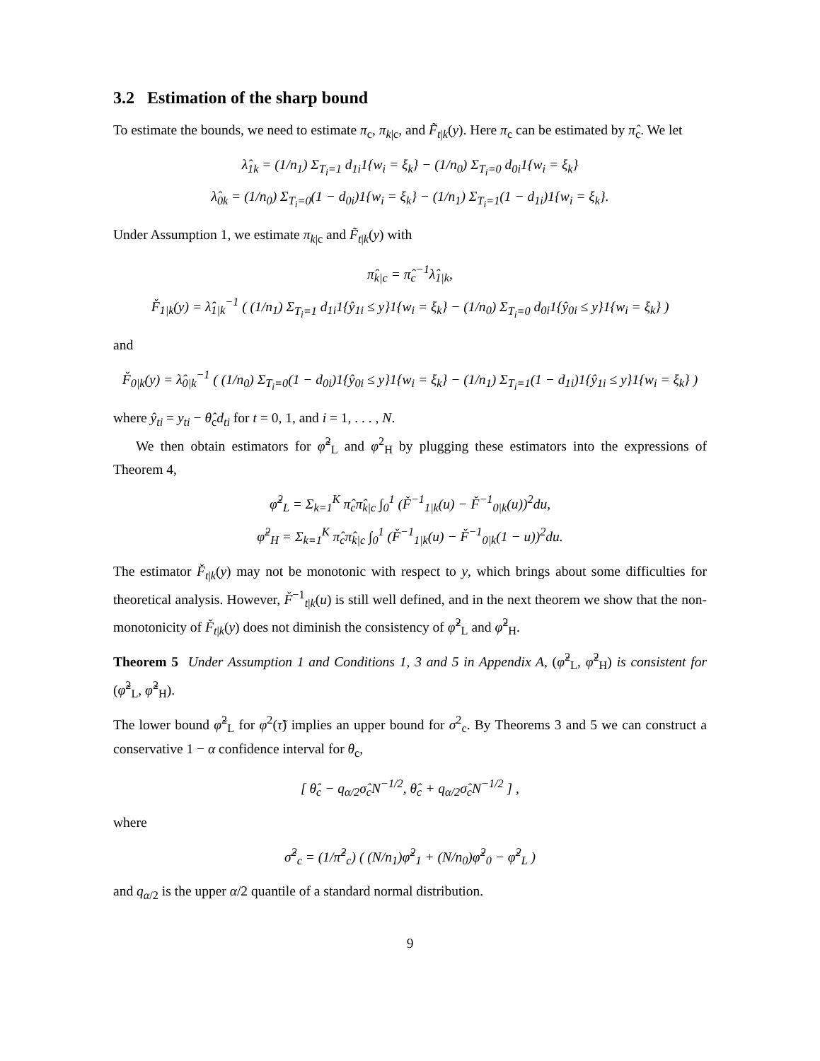3.2 Estimation of the sharp bound
To estimate the bounds, we need to estimate π<sub>c</sub>, π<sub>k|c</sub>, and F̃<sub>t|k</sub>(y). Here π<sub>c</sub> can be estimated by π̂<sub>c</sub>. We let
λ̂<sub>1k</sub> = (1/n<sub>1</sub>) Σ<sub>T<sub>i</sub>=1</sub> d<sub>1i</sub>1{w<sub>i</sub> = ξ<sub>k</sub>} − (1/n<sub>0</sub>) Σ<sub>T<sub>i</sub>=0</sub> d<sub>0i</sub>1{w<sub>i</sub> = ξ<sub>k</sub>}
λ̂<sub>0k</sub> = (1/n<sub>0</sub>) Σ<sub>T<sub>i</sub>=0</sub>(1 − d<sub>0i</sub>)1{w<sub>i</sub> = ξ<sub>k</sub>} − (1/n<sub>1</sub>) Σ<sub>T<sub>i</sub>=1</sub>(1 − d<sub>1i</sub>)1{w<sub>i</sub> = ξ<sub>k</sub>}.
Under Assumption 1, we estimate π<sub>k|c</sub> and F̃<sub>t|k</sub>(y) with
π̂<sub>k|c</sub> = π̂<sub>c</sub><sup>−1</sup>λ̂<sub>1|k</sub>,
F̌<sub>1|k</sub>(y) = λ̂<sub>1|k</sub><sup>−1</sup> ( (1/n<sub>1</sub>) Σ<sub>T<sub>i</sub>=1</sub> d<sub>1i</sub>1{ŷ<sub>1i</sub> ≤ y}1{w<sub>i</sub> = ξ<sub>k</sub>} − (1/n<sub>0</sub>) Σ<sub>T<sub>i</sub>=0</sub> d<sub>0i</sub>1{ŷ<sub>0i</sub> ≤ y}1{w<sub>i</sub> = ξ<sub>k</sub>} )
and
F̌<sub>0|k</sub>(y) = λ̂<sub>0|k</sub><sup>−1</sup> ( (1/n<sub>0</sub>) Σ<sub>T<sub>i</sub>=0</sub>(1 − d<sub>0i</sub>)1{ŷ<sub>0i</sub> ≤ y}1{w<sub>i</sub> = ξ<sub>k</sub>} − (1/n<sub>1</sub>) Σ<sub>T<sub>i</sub>=1</sub>(1 − d<sub>1i</sub>)1{ŷ<sub>1i</sub> ≤ y}1{w<sub>i</sub> = ξ<sub>k</sub>} )
where ŷ<sub>ti</sub> = y<sub>ti</sub> − θ̂<sub>c</sub>d<sub>ti</sub> for t = 0, 1, and i = 1, . . . , N.
We then obtain estimators for φ̃<sup>2</sup><sub>L</sub> and φ<sup>2</sup><sub>H</sub> by plugging these estimators into the expressions of Theorem 4,
φ̌<sup>2</sup><sub>L</sub> = Σ<sub>k=1</sub><sup>K</sup> π̂<sub>c</sub>π̂<sub>k|c</sub> ∫<sub>0</sub><sup>1</sup> (F̌<sup>−1</sup><sub>1|k</sub>(u) − F̌<sup>−1</sup><sub>0|k</sub>(u))<sup>2</sup>du,
φ̌<sup>2</sup><sub>H</sub> = Σ<sub>k=1</sub><sup>K</sup> π̂<sub>c</sub>π̂<sub>k|c</sub> ∫<sub>0</sub><sup>1</sup> (F̌<sup>−1</sup><sub>1|k</sub>(u) − F̌<sup>−1</sup><sub>0|k</sub>(1 − u))<sup>2</sup>du.
The estimator F̌<sub>t|k</sub>(y) may not be monotonic with respect to y, which brings about some difficulties for theoretical analysis. However, F̌<sup>−1</sup><sub>t|k</sub>(u) is still well defined, and in the next theorem we show that the non-monotonicity of F̌<sub>t|k</sub>(y) does not diminish the consistency of φ̌<sup>2</sup><sub>L</sub> and φ̌<sup>2</sup><sub>H</sub>.
Theorem 5 Under Assumption 1 and Conditions 1, 3 and 5 in Appendix A, (φ̌<sup>2</sup><sub>L</sub>, φ̌<sup>2</sup><sub>H</sub>) is consistent for (φ̃<sup>2</sup><sub>L</sub>, φ̃<sup>2</sup><sub>H</sub>).
The lower bound φ̃<sup>2</sup><sub>L</sub> for φ<sup>2</sup>(τ̃) implies an upper bound for σ<sup>2</sup><sub>c</sub>. By Theorems 3 and 5 we can construct a conservative 1 − α confidence interval for θ<sub>c</sub>,
[ θ̂<sub>c</sub> − q<sub>α/2</sub>σ̂<sub>c</sub>N<sup>−1/2</sup>, θ̂<sub>c</sub> + q<sub>α/2</sub>σ̂<sub>c</sub>N<sup>−1/2</sup> ] ,
where
σ̂<sup>2</sup><sub>c</sub> = (1/π̂<sup>2</sup><sub>c</sub>) ( (N/n<sub>1</sub>)φ̌<sup>2</sup><sub>1</sub> + (N/n<sub>0</sub>)φ̌<sup>2</sup><sub>0</sub> − φ̌<sup>2</sup><sub>L</sub> )
and q<sub>α/2</sub> is the upper α/2 quantile of a standard normal distribution.
9